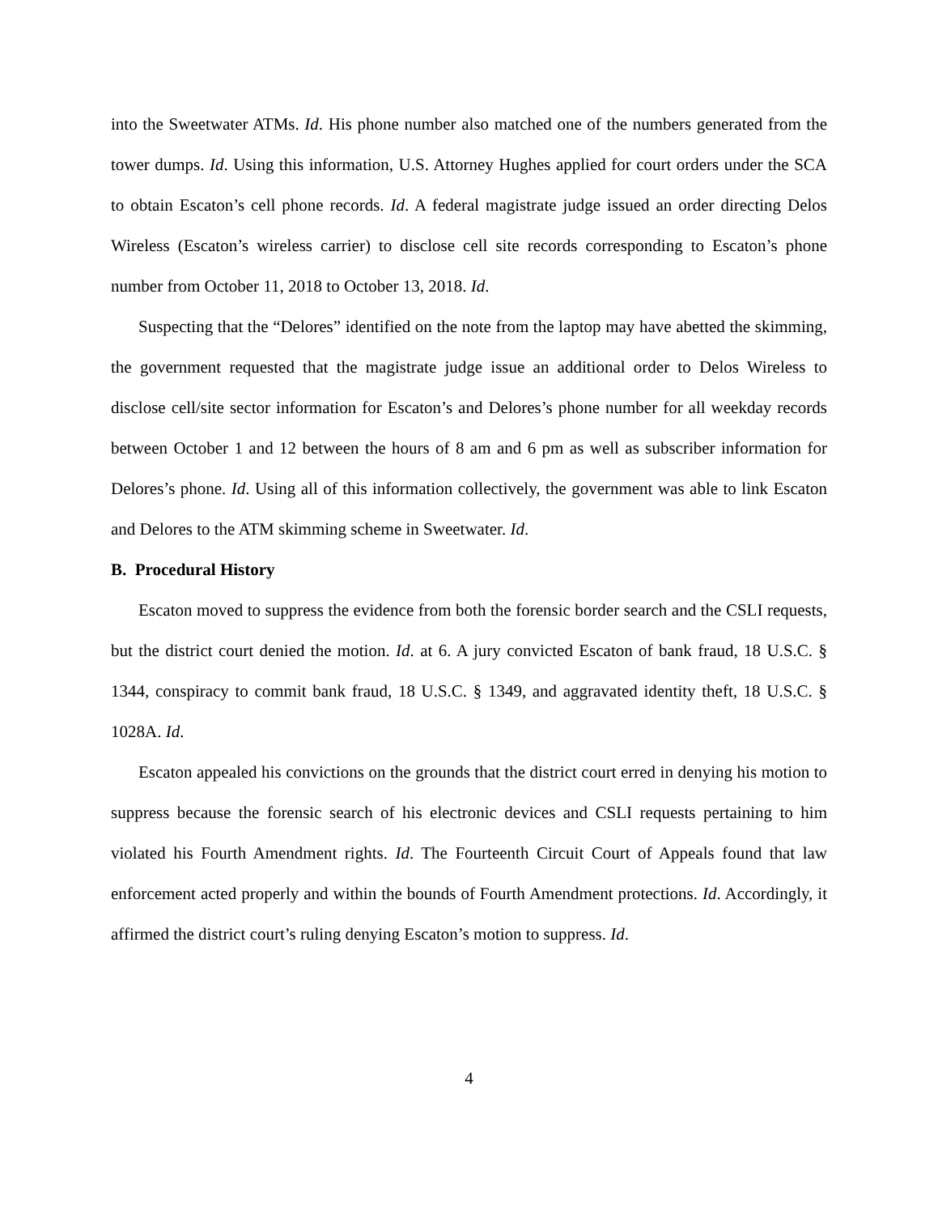into the Sweetwater ATMs. Id. His phone number also matched one of the numbers generated from the tower dumps. Id. Using this information, U.S. Attorney Hughes applied for court orders under the SCA to obtain Escaton’s cell phone records. Id. A federal magistrate judge issued an order directing Delos Wireless (Escaton’s wireless carrier) to disclose cell site records corresponding to Escaton’s phone number from October 11, 2018 to October 13, 2018. Id.
Suspecting that the “Delores” identified on the note from the laptop may have abetted the skimming, the government requested that the magistrate judge issue an additional order to Delos Wireless to disclose cell/site sector information for Escaton’s and Delores’s phone number for all weekday records between October 1 and 12 between the hours of 8 am and 6 pm as well as subscriber information for Delores’s phone. Id. Using all of this information collectively, the government was able to link Escaton and Delores to the ATM skimming scheme in Sweetwater. Id.
B. Procedural History
Escaton moved to suppress the evidence from both the forensic border search and the CSLI requests, but the district court denied the motion. Id. at 6. A jury convicted Escaton of bank fraud, 18 U.S.C. § 1344, conspiracy to commit bank fraud, 18 U.S.C. § 1349, and aggravated identity theft, 18 U.S.C. § 1028A. Id.
Escaton appealed his convictions on the grounds that the district court erred in denying his motion to suppress because the forensic search of his electronic devices and CSLI requests pertaining to him violated his Fourth Amendment rights. Id. The Fourteenth Circuit Court of Appeals found that law enforcement acted properly and within the bounds of Fourth Amendment protections. Id. Accordingly, it affirmed the district court’s ruling denying Escaton’s motion to suppress. Id.
4